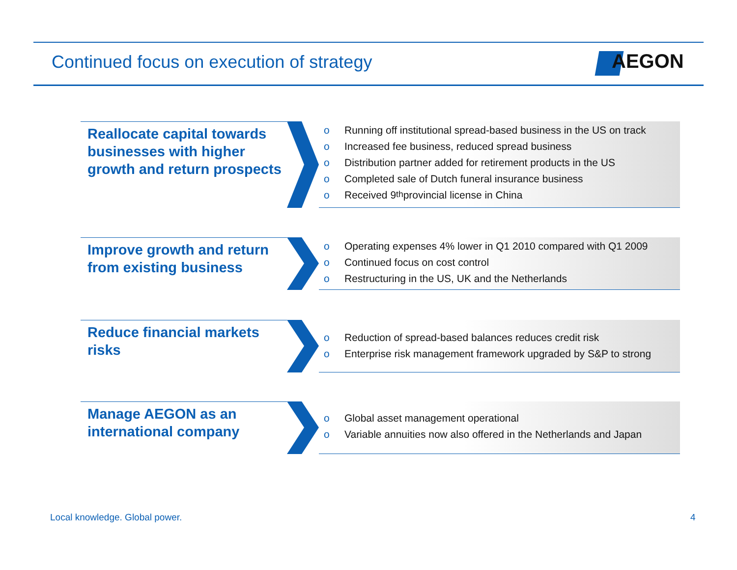Continued focus on execution of strategy
AEGON
Reallocate capital towards businesses with higher growth and return prospects
o Running off institutional spread-based business in the US on track
o Increased fee business, reduced spread business
o Distribution partner added for retirement products in the US
o Completed sale of Dutch funeral insurance business
o Received 9<sup>th</sup> provincial license in China
Improve growth and return from existing business
o Operating expenses 4% lower in Q1 2010 compared with Q1 2009
o Continued focus on cost control
o Restructuring in the US, UK and the Netherlands
Reduce financial markets risks
o Reduction of spread-based balances reduces credit risk
o Enterprise risk management framework upgraded by S&P to strong
Manage AEGON as an international company
o Global asset management operational
o Variable annuities now also offered in the Netherlands and Japan
Local knowledge. Global power. 4